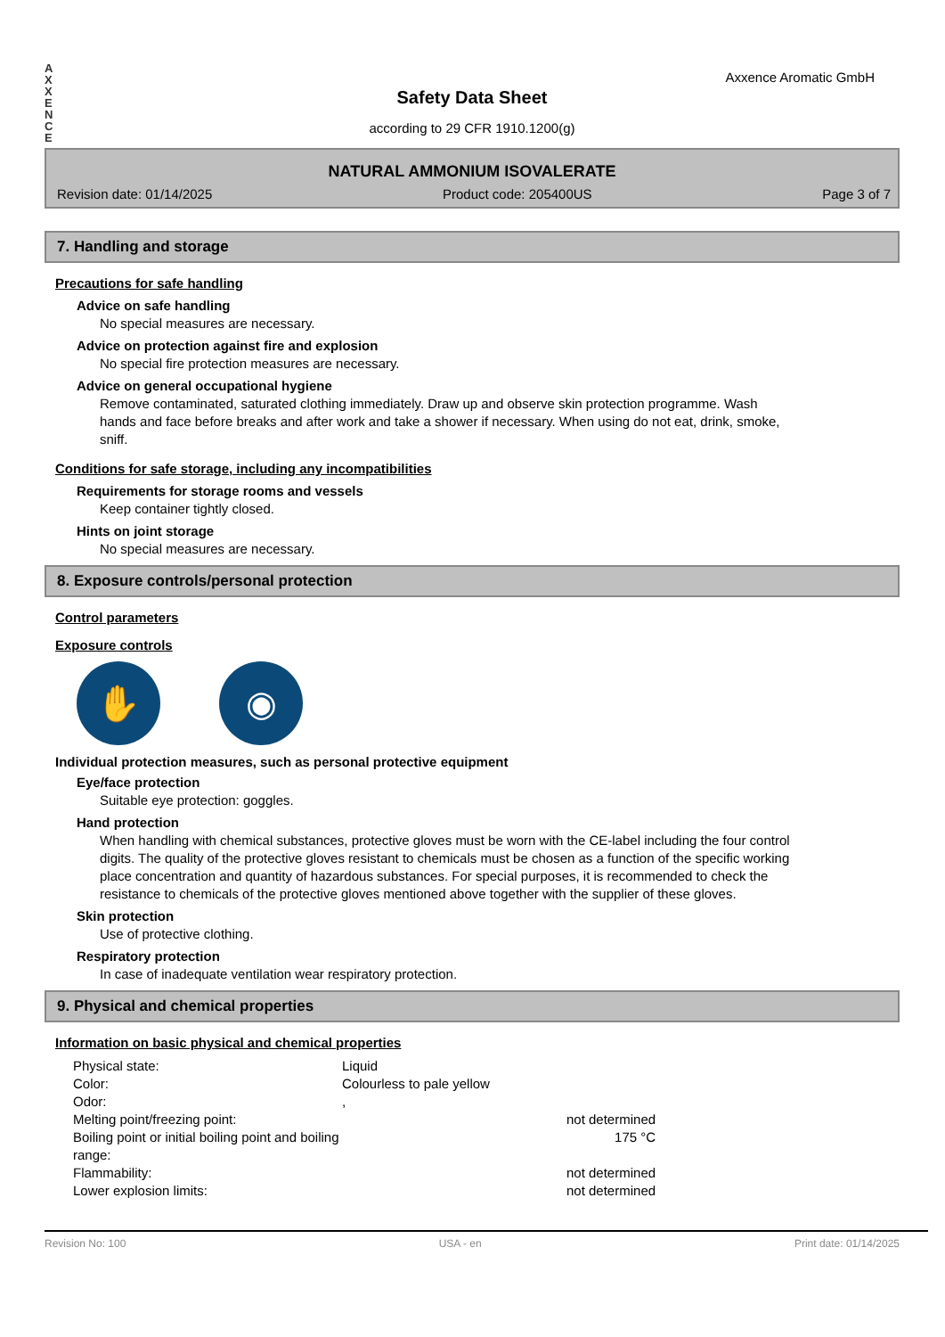A
X
X
E
N
C
E
Axxence Aromatic GmbH
Safety Data Sheet
according to 29 CFR 1910.1200(g)
NATURAL AMMONIUM ISOVALERATE
Revision date: 01/14/2025 Product code: 205400US Page 3 of 7
7. Handling and storage
Precautions for safe handling
Advice on safe handling
No special measures are necessary.
Advice on protection against fire and explosion
No special fire protection measures are necessary.
Advice on general occupational hygiene
Remove contaminated, saturated clothing immediately. Draw up and observe skin protection programme. Wash hands and face before breaks and after work and take a shower if necessary. When using do not eat, drink, smoke, sniff.
Conditions for safe storage, including any incompatibilities
Requirements for storage rooms and vessels
Keep container tightly closed.
Hints on joint storage
No special measures are necessary.
8. Exposure controls/personal protection
Control parameters
Exposure controls
✋ ◉
Individual protection measures, such as personal protective equipment
Eye/face protection
Suitable eye protection: goggles.
Hand protection
When handling with chemical substances, protective gloves must be worn with the CE-label including the four control digits. The quality of the protective gloves resistant to chemicals must be chosen as a function of the specific working place concentration and quantity of hazardous substances. For special purposes, it is recommended to check the resistance to chemicals of the protective gloves mentioned above together with the supplier of these gloves.
Skin protection
Use of protective clothing.
Respiratory protection
In case of inadequate ventilation wear respiratory protection.
9. Physical and chemical properties
Information on basic physical and chemical properties
| Physical state: | Liquid | |
| Color: | Colourless to pale yellow | |
| Odor: | , | |
| Melting point/freezing point: | | not determined |
| Boiling point or initial boiling point and boiling range: | | 175 °C |
| Flammability: | | not determined |
| Lower explosion limits: | | not determined |
Revision No: 100 USA - en Print date: 01/14/2025